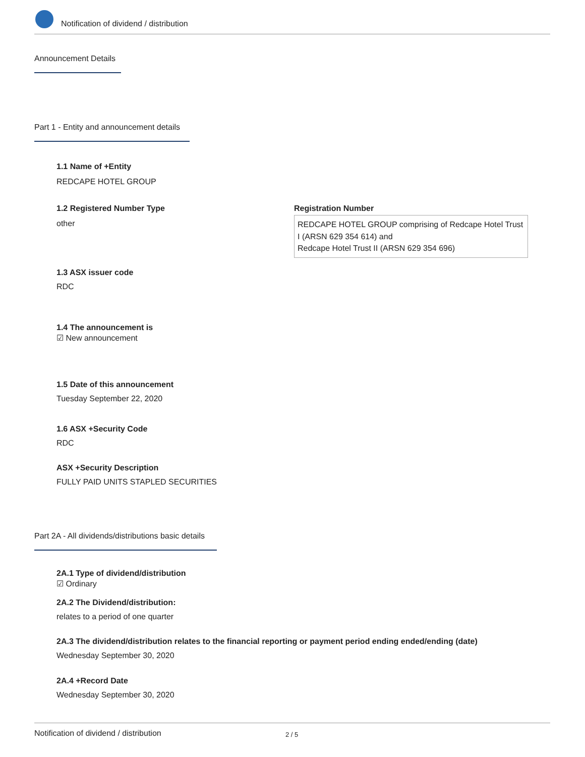Notification of dividend / distribution
Announcement Details
Part 1 - Entity and announcement details
1.1 Name of +Entity
REDCAPE HOTEL GROUP
1.2 Registered Number Type
other
Registration Number
REDCAPE HOTEL GROUP comprising of Redcape Hotel Trust I (ARSN 629 354 614) and
Redcape Hotel Trust II (ARSN 629 354 696)
1.3 ASX issuer code
RDC
1.4 The announcement is
☑ New announcement
1.5 Date of this announcement
Tuesday September 22, 2020
1.6 ASX +Security Code
RDC
ASX +Security Description
FULLY PAID UNITS STAPLED SECURITIES
Part 2A - All dividends/distributions basic details
2A.1 Type of dividend/distribution
☑ Ordinary
2A.2 The Dividend/distribution:
relates to a period of one quarter
2A.3 The dividend/distribution relates to the financial reporting or payment period ending ended/ending (date)
Wednesday September 30, 2020
2A.4 +Record Date
Wednesday September 30, 2020
Notification of dividend / distribution 2 / 5